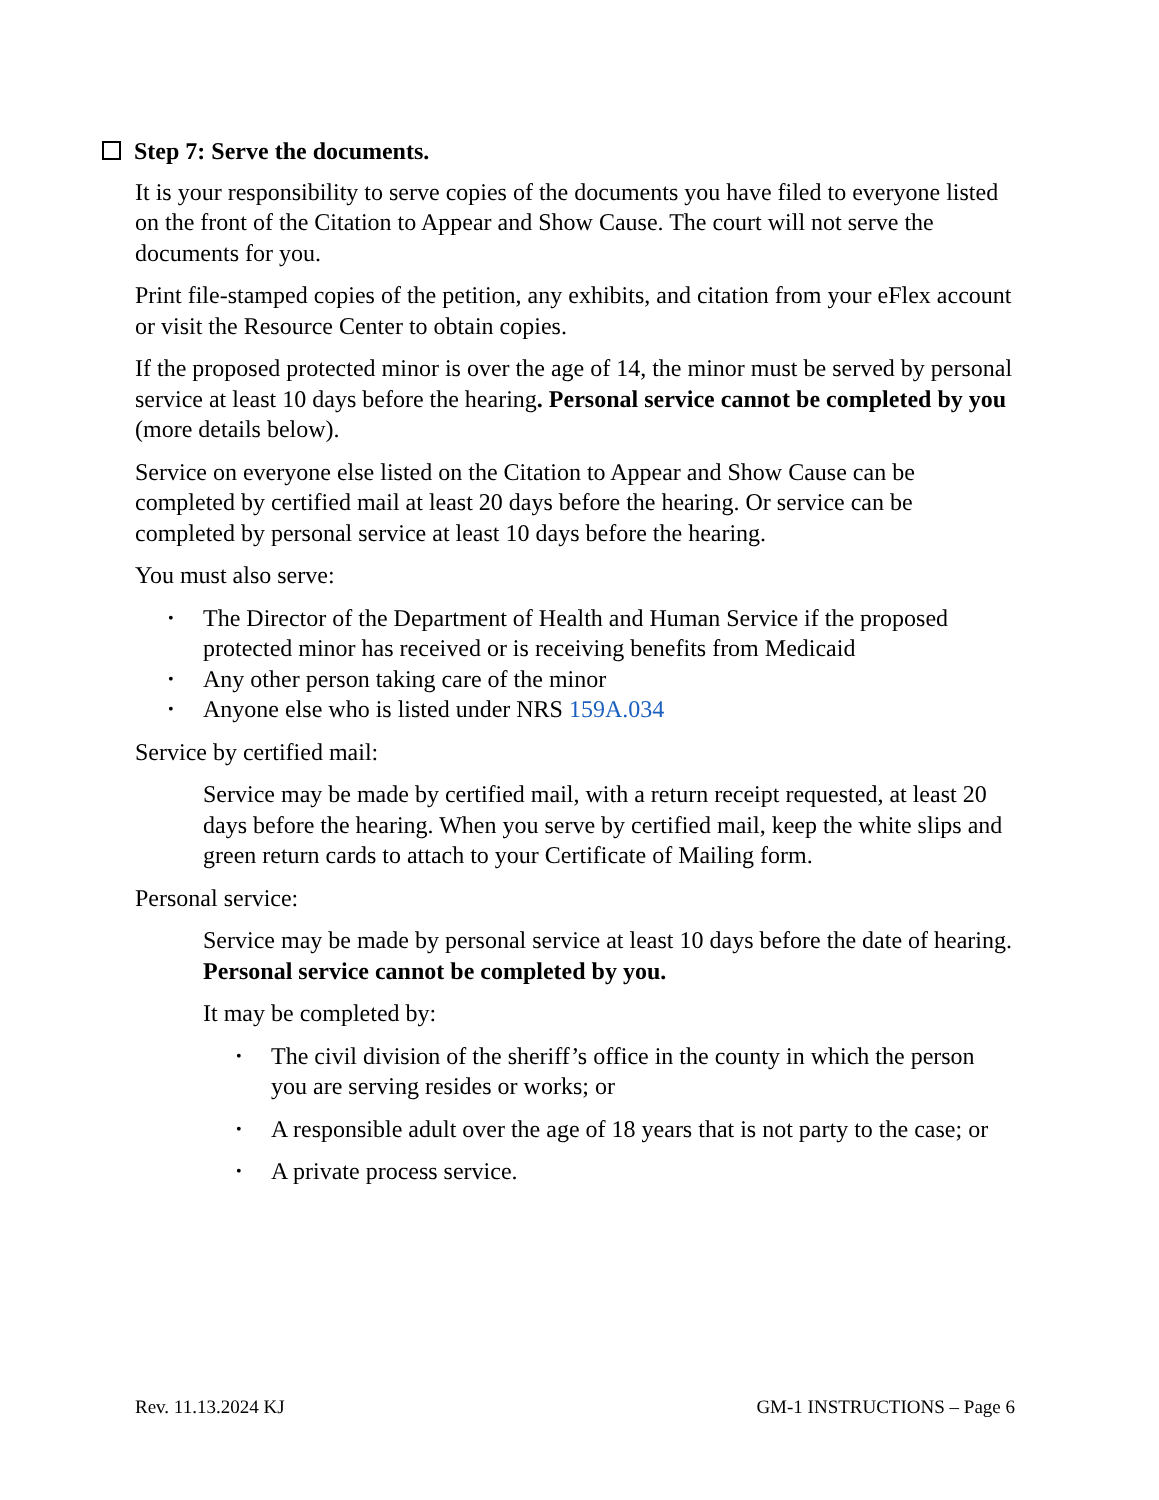Step 7: Serve the documents.
It is your responsibility to serve copies of the documents you have filed to everyone listed on the front of the Citation to Appear and Show Cause. The court will not serve the documents for you.
Print file-stamped copies of the petition, any exhibits, and citation from your eFlex account or visit the Resource Center to obtain copies.
If the proposed protected minor is over the age of 14, the minor must be served by personal service at least 10 days before the hearing. Personal service cannot be completed by you (more details below).
Service on everyone else listed on the Citation to Appear and Show Cause can be completed by certified mail at least 20 days before the hearing. Or service can be completed by personal service at least 10 days before the hearing.
You must also serve:
• The Director of the Department of Health and Human Service if the proposed protected minor has received or is receiving benefits from Medicaid
• Any other person taking care of the minor
• Anyone else who is listed under NRS 159A.034
Service by certified mail:
Service may be made by certified mail, with a return receipt requested, at least 20 days before the hearing. When you serve by certified mail, keep the white slips and green return cards to attach to your Certificate of Mailing form.
Personal service:
Service may be made by personal service at least 10 days before the date of hearing. Personal service cannot be completed by you.
It may be completed by:
• The civil division of the sheriff’s office in the county in which the person you are serving resides or works; or
• A responsible adult over the age of 18 years that is not party to the case; or
• A private process service.
Rev. 11.13.2024 KJ GM-1 INSTRUCTIONS – Page 6